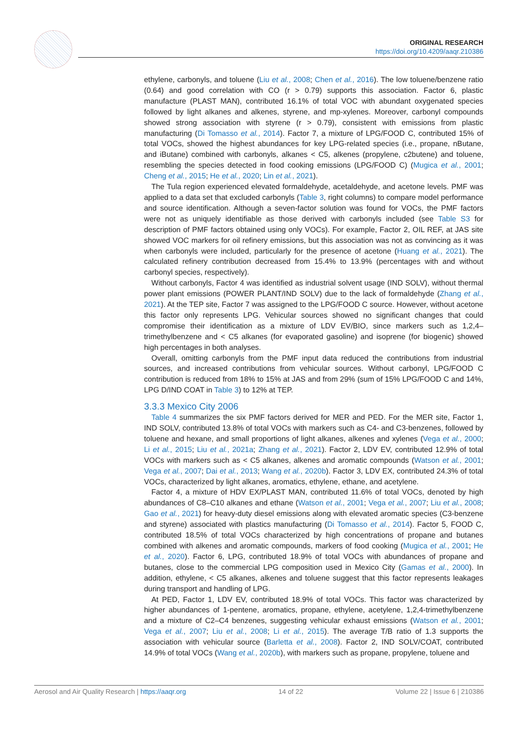ORIGINAL RESEARCH
https://doi.org/10.4209/aaqr.210386
ethylene, carbonyls, and toluene (Liu et al., 2008; Chen et al., 2016). The low toluene/benzene ratio (0.64) and good correlation with CO (r > 0.79) supports this association. Factor 6, plastic manufacture (PLAST MAN), contributed 16.1% of total VOC with abundant oxygenated species followed by light alkanes and alkenes, styrene, and mp-xylenes. Moreover, carbonyl compounds showed strong association with styrene (r > 0.79), consistent with emissions from plastic manufacturing (Di Tomasso et al., 2014). Factor 7, a mixture of LPG/FOOD C, contributed 15% of total VOCs, showed the highest abundances for key LPG-related species (i.e., propane, nButane, and iButane) combined with carbonyls, alkanes < C5, alkenes (propylene, c2butene) and toluene, resembling the species detected in food cooking emissions (LPG/FOOD C) (Mugica et al., 2001; Cheng et al., 2015; He et al., 2020; Lin et al., 2021).
The Tula region experienced elevated formaldehyde, acetaldehyde, and acetone levels. PMF was applied to a data set that excluded carbonyls (Table 3, right columns) to compare model performance and source identification. Although a seven-factor solution was found for VOCs, the PMF factors were not as uniquely identifiable as those derived with carbonyls included (see Table S3 for description of PMF factors obtained using only VOCs). For example, Factor 2, OIL REF, at JAS site showed VOC markers for oil refinery emissions, but this association was not as convincing as it was when carbonyls were included, particularly for the presence of acetone (Huang et al., 2021). The calculated refinery contribution decreased from 15.4% to 13.9% (percentages with and without carbonyl species, respectively).
Without carbonyls, Factor 4 was identified as industrial solvent usage (IND SOLV), without thermal power plant emissions (POWER PLANT/IND SOLV) due to the lack of formaldehyde (Zhang et al., 2021). At the TEP site, Factor 7 was assigned to the LPG/FOOD C source. However, without acetone this factor only represents LPG. Vehicular sources showed no significant changes that could compromise their identification as a mixture of LDV EV/BIO, since markers such as 1,2,4–trimethylbenzene and < C5 alkanes (for evaporated gasoline) and isoprene (for biogenic) showed high percentages in both analyses.
Overall, omitting carbonyls from the PMF input data reduced the contributions from industrial sources, and increased contributions from vehicular sources. Without carbonyl, LPG/FOOD C contribution is reduced from 18% to 15% at JAS and from 29% (sum of 15% LPG/FOOD C and 14%, LPG D/IND COAT in Table 3) to 12% at TEP.
3.3.3 Mexico City 2006
Table 4 summarizes the six PMF factors derived for MER and PED. For the MER site, Factor 1, IND SOLV, contributed 13.8% of total VOCs with markers such as C4- and C3-benzenes, followed by toluene and hexane, and small proportions of light alkanes, alkenes and xylenes (Vega et al., 2000; Li et al., 2015; Liu et al., 2021a; Zhang et al., 2021). Factor 2, LDV EV, contributed 12.9% of total VOCs with markers such as < C5 alkanes, alkenes and aromatic compounds (Watson et al., 2001; Vega et al., 2007; Dai et al., 2013; Wang et al., 2020b). Factor 3, LDV EX, contributed 24.3% of total VOCs, characterized by light alkanes, aromatics, ethylene, ethane, and acetylene.
Factor 4, a mixture of HDV EX/PLAST MAN, contributed 11.6% of total VOCs, denoted by high abundances of C8–C10 alkanes and ethane (Watson et al., 2001; Vega et al., 2007; Liu et al., 2008; Gao et al., 2021) for heavy-duty diesel emissions along with elevated aromatic species (C3-benzene and styrene) associated with plastics manufacturing (Di Tomasso et al., 2014). Factor 5, FOOD C, contributed 18.5% of total VOCs characterized by high concentrations of propane and butanes combined with alkenes and aromatic compounds, markers of food cooking (Mugica et al., 2001; He et al., 2020). Factor 6, LPG, contributed 18.9% of total VOCs with abundances of propane and butanes, close to the commercial LPG composition used in Mexico City (Gamas et al., 2000). In addition, ethylene, < C5 alkanes, alkenes and toluene suggest that this factor represents leakages during transport and handling of LPG.
At PED, Factor 1, LDV EV, contributed 18.9% of total VOCs. This factor was characterized by higher abundances of 1-pentene, aromatics, propane, ethylene, acetylene, 1,2,4-trimethylbenzene and a mixture of C2–C4 benzenes, suggesting vehicular exhaust emissions (Watson et al., 2001; Vega et al., 2007; Liu et al., 2008; Li et al., 2015). The average T/B ratio of 1.3 supports the association with vehicular source (Barletta et al., 2008). Factor 2, IND SOLV/COAT, contributed 14.9% of total VOCs (Wang et al., 2020b), with markers such as propane, propylene, toluene and
Aerosol and Air Quality Research | https://aaqr.org 14 of 22 Volume 22 | Issue 6 | 210386